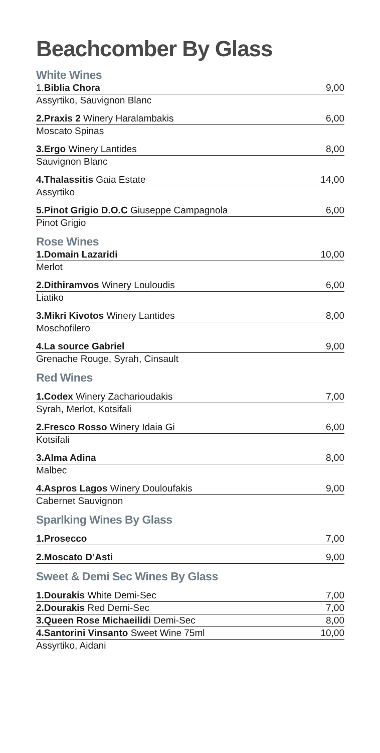Beachcomber By Glass
White Wines
1.Biblia Chora 9,00
Assyrtiko, Sauvignon Blanc
2.Praxis 2 Winery Haralambakis 6,00
Moscato Spinas
3.Ergo Winery Lantides 8,00
Sauvignon Blanc
4.Thalassitis Gaia Estate 14,00
Assyrtiko
5.Pinot Grigio D.O.C Giuseppe Campagnola 6,00
Pinot Grigio
Rose Wines
1.Domain Lazaridi 10,00
Merlot
2.Dithiramvos Winery Louloudis 6,00
Liatiko
3.Mikri Kivotos Winery Lantides 8,00
Moschofilero
4.La source Gabriel 9,00
Grenache Rouge, Syrah, Cinsault
Red Wines
1.Codex Winery Zacharioudakis 7,00
Syrah, Merlot, Kotsifali
2.Fresco Rosso Winery Idaia Gi 6,00
Kotsifali
3.Alma Adina 8,00
Malbec
4.Aspros Lagos Winery Douloufakis 9,00
Cabernet Sauvignon
Sparlking Wines By Glass
1.Prosecco 7,00
2.Moscato D’Asti 9,00
Sweet & Demi Sec Wines By Glass
1.Dourakis White Demi-Sec 7,00
2.Dourakis Red Demi-Sec 7,00
3.Queen Rose Michaeilidi Demi-Sec 8,00
4.Santorini Vinsanto Sweet Wine 75ml 10,00
Assyrtiko, Aidani